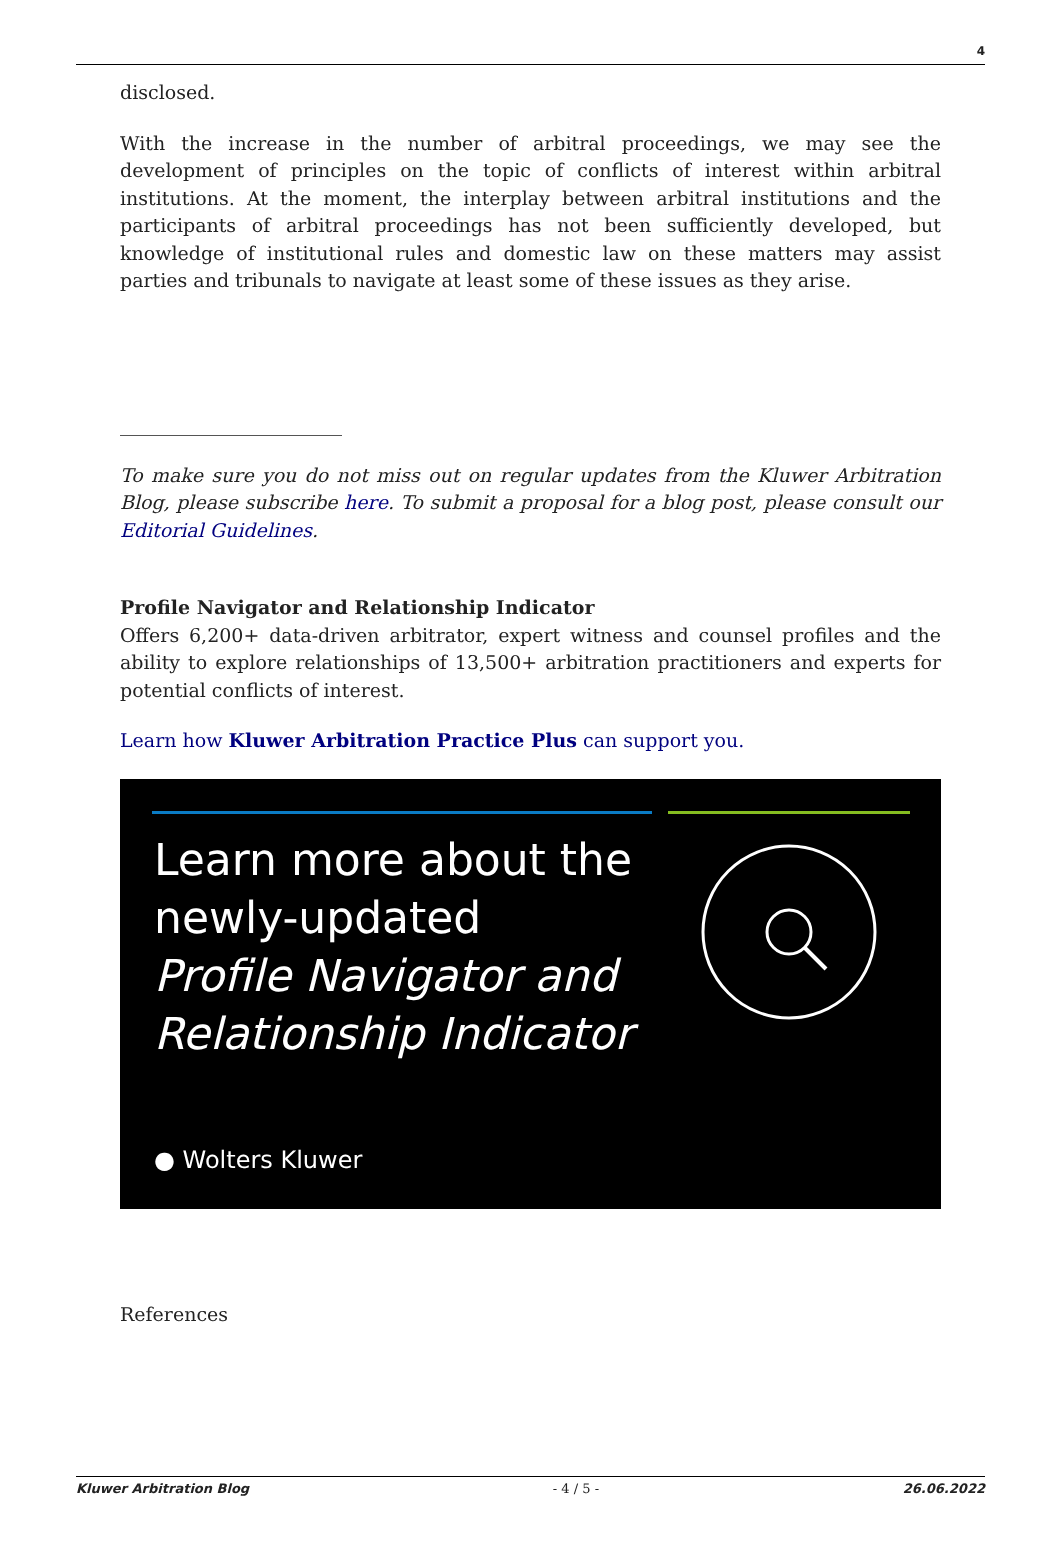4
disclosed.
With the increase in the number of arbitral proceedings, we may see the development of principles on the topic of conflicts of interest within arbitral institutions. At the moment, the interplay between arbitral institutions and the participants of arbitral proceedings has not been sufficiently developed, but knowledge of institutional rules and domestic law on these matters may assist parties and tribunals to navigate at least some of these issues as they arise.
To make sure you do not miss out on regular updates from the Kluwer Arbitration Blog, please subscribe here. To submit a proposal for a blog post, please consult our Editorial Guidelines.
Profile Navigator and Relationship Indicator
Offers 6,200+ data-driven arbitrator, expert witness and counsel profiles and the ability to explore relationships of 13,500+ arbitration practitioners and experts for potential conflicts of interest.
Learn how Kluwer Arbitration Practice Plus can support you.
Learn more about the
newly-updated
Profile Navigator and
Relationship Indicator
● Wolters Kluwer
References
Kluwer Arbitration Blog - 4 / 5 - 26.06.2022